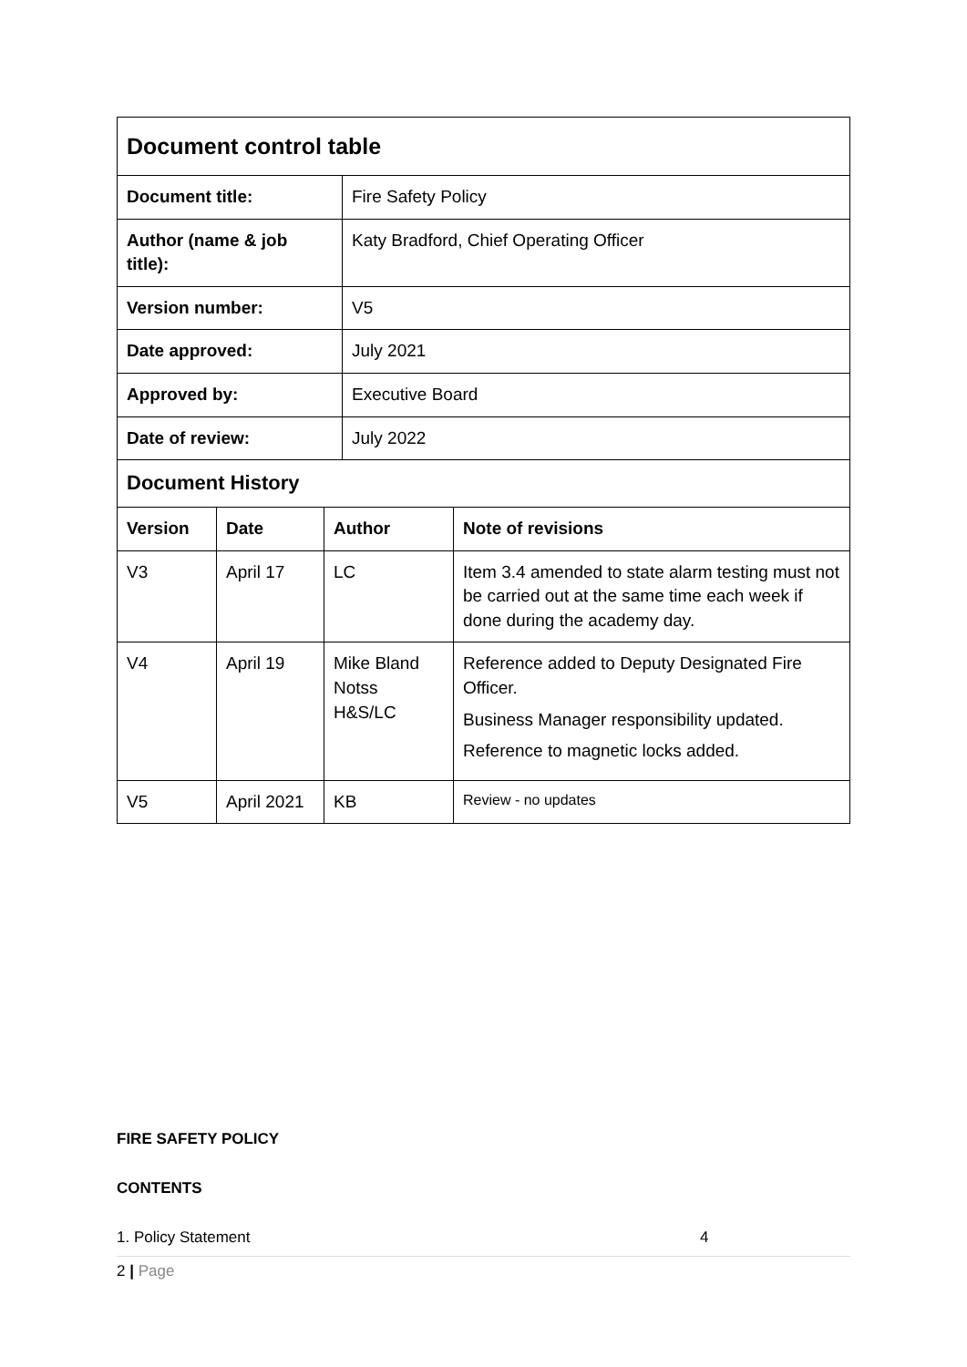| Document control table | |
| Document title: | Fire Safety Policy |
| Author (name & job title): | Katy Bradford, Chief Operating Officer |
| Version number: | V5 |
| Date approved: | July 2021 |
| Approved by: | Executive Board |
| Date of review: | July 2022 |
| Document History | | | |
| Version | Date | Author | Note of revisions |
| V3 | April 17 | LC | Item 3.4 amended to state alarm testing must not be carried out at the same time each week if done during the academy day. |
| V4 | April 19 | Mike Bland Notss H&S/LC | Reference added to Deputy Designated Fire Officer. Business Manager responsibility updated. Reference to magnetic locks added. |
| V5 | April 2021 | KB | Review - no updates |
FIRE SAFETY POLICY
CONTENTS
1. Policy Statement 4
2 | Page